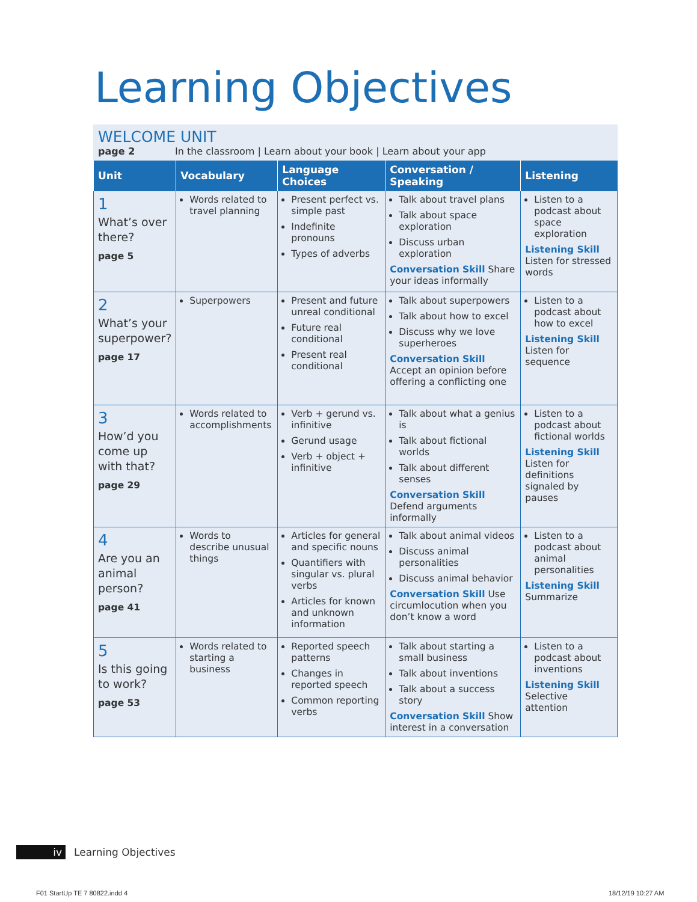Learning Objectives
WELCOME UNIT
page 2 In the classroom | Learn about your book | Learn about your app
| Unit | Vocabulary | Language Choices | Conversation / Speaking | Listening |
| --- | --- | --- | --- | --- |
| 1 What’s over there? page 5 | Words related to travel planning | Present perfect vs. simple past Indefinite pronouns Types of adverbs | Talk about travel plans Talk about space exploration Discuss urban exploration Conversation Skill Share your ideas informally | Listen to a podcast about space exploration Listening Skill Listen for stressed words |
| 2 What’s your superpower? page 17 | Superpowers | Present and future unreal conditional Future real conditional Present real conditional | Talk about superpowers Talk about how to excel Discuss why we love superheroes Conversation Skill Accept an opinion before offering a conflicting one | Listen to a podcast about how to excel Listening Skill Listen for sequence |
| 3 How’d you come up with that? page 29 | Words related to accomplishments | Verb + gerund vs. infinitive Gerund usage Verb + object + infinitive | Talk about what a genius is Talk about fictional worlds Talk about different senses Conversation Skill Defend arguments informally | Listen to a podcast about fictional worlds Listening Skill Listen for definitions signaled by pauses |
| 4 Are you an animal person? page 41 | Words to describe unusual things | Articles for general and specific nouns Quantifiers with singular vs. plural verbs Articles for known and unknown information | Talk about animal videos Discuss animal personalities Discuss animal behavior Conversation Skill Use circumlocution when you don’t know a word | Listen to a podcast about animal personalities Listening Skill Summarize |
| 5 Is this going to work? page 53 | Words related to starting a business | Reported speech patterns Changes in reported speech Common reporting verbs | Talk about starting a small business Talk about inventions Talk about a success story Conversation Skill Show interest in a conversation | Listen to a podcast about inventions Listening Skill Selective attention |
iv Learning Objectives
F01 StartUp TE 7 80822.indd 4 18/12/19 10:27 AM